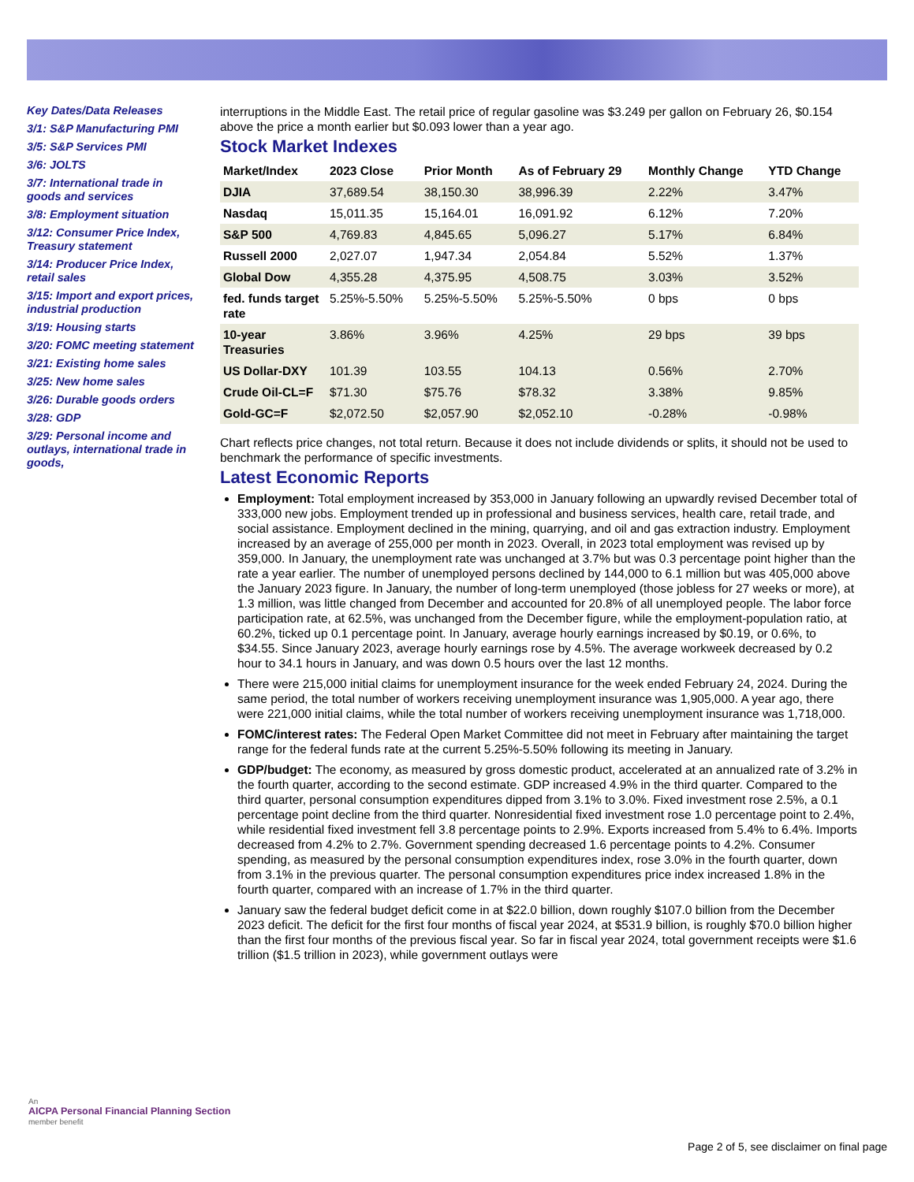Key Dates/Data Releases
3/1: S&P Manufacturing PMI
3/5: S&P Services PMI
3/6: JOLTS
3/7: International trade in goods and services
3/8: Employment situation
3/12: Consumer Price Index, Treasury statement
3/14: Producer Price Index, retail sales
3/15: Import and export prices, industrial production
3/19: Housing starts
3/20: FOMC meeting statement
3/21: Existing home sales
3/25: New home sales
3/26: Durable goods orders
3/28: GDP
3/29: Personal income and outlays, international trade in goods,
interruptions in the Middle East. The retail price of regular gasoline was $3.249 per gallon on February 26, $0.154 above the price a month earlier but $0.093 lower than a year ago.
Stock Market Indexes
| Market/Index | 2023 Close | Prior Month | As of February 29 | Monthly Change | YTD Change |
| --- | --- | --- | --- | --- | --- |
| DJIA | 37,689.54 | 38,150.30 | 38,996.39 | 2.22% | 3.47% |
| Nasdaq | 15,011.35 | 15,164.01 | 16,091.92 | 6.12% | 7.20% |
| S&P 500 | 4,769.83 | 4,845.65 | 5,096.27 | 5.17% | 6.84% |
| Russell 2000 | 2,027.07 | 1,947.34 | 2,054.84 | 5.52% | 1.37% |
| Global Dow | 4,355.28 | 4,375.95 | 4,508.75 | 3.03% | 3.52% |
| fed. funds target rate | 5.25%-5.50% | 5.25%-5.50% | 5.25%-5.50% | 0 bps | 0 bps |
| 10-year Treasuries | 3.86% | 3.96% | 4.25% | 29 bps | 39 bps |
| US Dollar-DXY | 101.39 | 103.55 | 104.13 | 0.56% | 2.70% |
| Crude Oil-CL=F | $71.30 | $75.76 | $78.32 | 3.38% | 9.85% |
| Gold-GC=F | $2,072.50 | $2,057.90 | $2,052.10 | -0.28% | -0.98% |
Chart reflects price changes, not total return. Because it does not include dividends or splits, it should not be used to benchmark the performance of specific investments.
Latest Economic Reports
Employment: Total employment increased by 353,000 in January following an upwardly revised December total of 333,000 new jobs. Employment trended up in professional and business services, health care, retail trade, and social assistance. Employment declined in the mining, quarrying, and oil and gas extraction industry. Employment increased by an average of 255,000 per month in 2023. Overall, in 2023 total employment was revised up by 359,000. In January, the unemployment rate was unchanged at 3.7% but was 0.3 percentage point higher than the rate a year earlier. The number of unemployed persons declined by 144,000 to 6.1 million but was 405,000 above the January 2023 figure. In January, the number of long-term unemployed (those jobless for 27 weeks or more), at 1.3 million, was little changed from December and accounted for 20.8% of all unemployed people. The labor force participation rate, at 62.5%, was unchanged from the December figure, while the employment-population ratio, at 60.2%, ticked up 0.1 percentage point. In January, average hourly earnings increased by $0.19, or 0.6%, to $34.55. Since January 2023, average hourly earnings rose by 4.5%. The average workweek decreased by 0.2 hour to 34.1 hours in January, and was down 0.5 hours over the last 12 months.
There were 215,000 initial claims for unemployment insurance for the week ended February 24, 2024. During the same period, the total number of workers receiving unemployment insurance was 1,905,000. A year ago, there were 221,000 initial claims, while the total number of workers receiving unemployment insurance was 1,718,000.
FOMC/interest rates: The Federal Open Market Committee did not meet in February after maintaining the target range for the federal funds rate at the current 5.25%-5.50% following its meeting in January.
GDP/budget: The economy, as measured by gross domestic product, accelerated at an annualized rate of 3.2% in the fourth quarter, according to the second estimate. GDP increased 4.9% in the third quarter. Compared to the third quarter, personal consumption expenditures dipped from 3.1% to 3.0%. Fixed investment rose 2.5%, a 0.1 percentage point decline from the third quarter. Nonresidential fixed investment rose 1.0 percentage point to 2.4%, while residential fixed investment fell 3.8 percentage points to 2.9%. Exports increased from 5.4% to 6.4%. Imports decreased from 4.2% to 2.7%. Government spending decreased 1.6 percentage points to 4.2%. Consumer spending, as measured by the personal consumption expenditures index, rose 3.0% in the fourth quarter, down from 3.1% in the previous quarter. The personal consumption expenditures price index increased 1.8% in the fourth quarter, compared with an increase of 1.7% in the third quarter.
January saw the federal budget deficit come in at $22.0 billion, down roughly $107.0 billion from the December 2023 deficit. The deficit for the first four months of fiscal year 2024, at $531.9 billion, is roughly $70.0 billion higher than the first four months of the previous fiscal year. So far in fiscal year 2024, total government receipts were $1.6 trillion ($1.5 trillion in 2023), while government outlays were
An
AICPA Personal Financial Planning Section
member benefit
Page 2 of 5, see disclaimer on final page